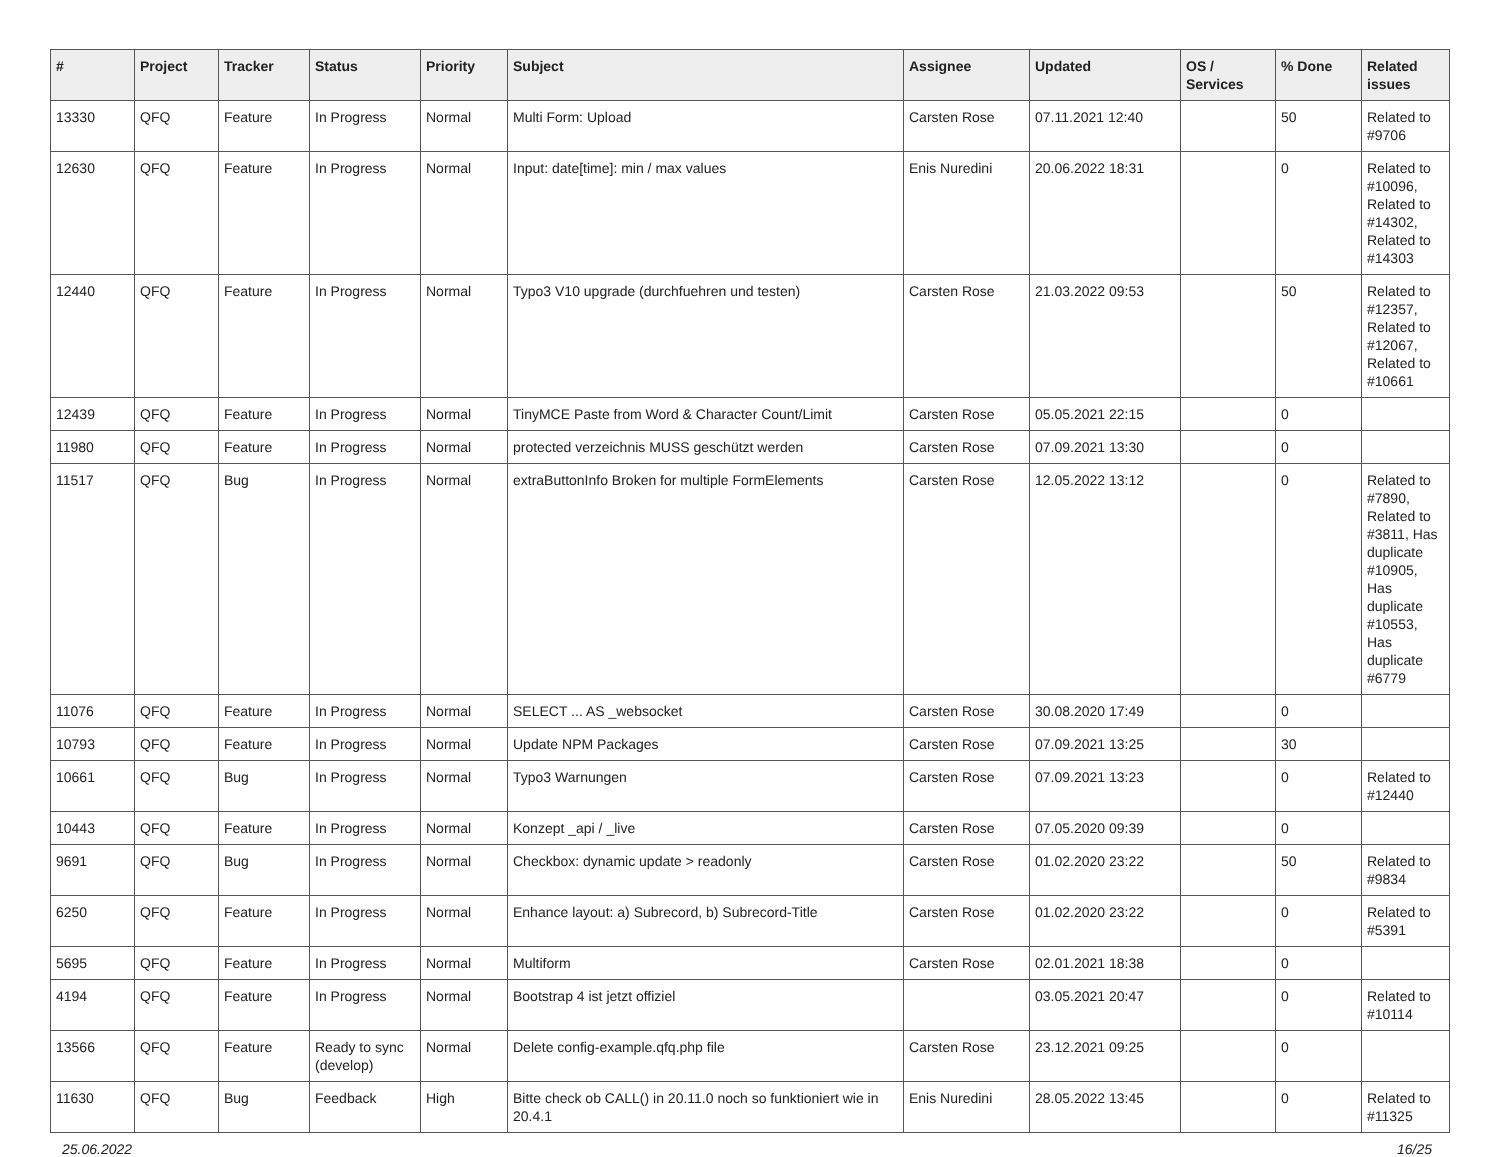| # | Project | Tracker | Status | Priority | Subject | Assignee | Updated | OS / Services | % Done | Related issues |
| --- | --- | --- | --- | --- | --- | --- | --- | --- | --- | --- |
| 13330 | QFQ | Feature | In Progress | Normal | Multi Form: Upload | Carsten Rose | 07.11.2021 12:40 | | 50 | Related to #9706 |
| 12630 | QFQ | Feature | In Progress | Normal | Input: date[time]: min / max values | Enis Nuredini | 20.06.2022 18:31 | | 0 | Related to #10096, Related to #14302, Related to #14303 |
| 12440 | QFQ | Feature | In Progress | Normal | Typo3 V10 upgrade (durchfuehren und testen) | Carsten Rose | 21.03.2022 09:53 | | 50 | Related to #12357, Related to #12067, Related to #10661 |
| 12439 | QFQ | Feature | In Progress | Normal | TinyMCE Paste from Word & Character Count/Limit | Carsten Rose | 05.05.2021 22:15 | | 0 | |
| 11980 | QFQ | Feature | In Progress | Normal | protected verzeichnis MUSS geschützt werden | Carsten Rose | 07.09.2021 13:30 | | 0 | |
| 11517 | QFQ | Bug | In Progress | Normal | extraButtonInfo Broken for multiple FormElements | Carsten Rose | 12.05.2022 13:12 | | 0 | Related to #7890, Related to #3811, Has duplicate #10905, Has duplicate #10553, Has duplicate #6779 |
| 11076 | QFQ | Feature | In Progress | Normal | SELECT ... AS _websocket | Carsten Rose | 30.08.2020 17:49 | | 0 | |
| 10793 | QFQ | Feature | In Progress | Normal | Update NPM Packages | Carsten Rose | 07.09.2021 13:25 | | 30 | |
| 10661 | QFQ | Bug | In Progress | Normal | Typo3 Warnungen | Carsten Rose | 07.09.2021 13:23 | | 0 | Related to #12440 |
| 10443 | QFQ | Feature | In Progress | Normal | Konzept _api / _live | Carsten Rose | 07.05.2020 09:39 | | 0 | |
| 9691 | QFQ | Bug | In Progress | Normal | Checkbox: dynamic update > readonly | Carsten Rose | 01.02.2020 23:22 | | 50 | Related to #9834 |
| 6250 | QFQ | Feature | In Progress | Normal | Enhance layout: a) Subrecord, b) Subrecord-Title | Carsten Rose | 01.02.2020 23:22 | | 0 | Related to #5391 |
| 5695 | QFQ | Feature | In Progress | Normal | Multiform | Carsten Rose | 02.01.2021 18:38 | | 0 | |
| 4194 | QFQ | Feature | In Progress | Normal | Bootstrap 4 ist jetzt offiziel | | 03.05.2021 20:47 | | 0 | Related to #10114 |
| 13566 | QFQ | Feature | Ready to sync (develop) | Normal | Delete config-example.qfq.php file | Carsten Rose | 23.12.2021 09:25 | | 0 | |
| 11630 | QFQ | Bug | Feedback | High | Bitte check ob CALL() in 20.11.0 noch so funktioniert wie in 20.4.1 | Enis Nuredini | 28.05.2022 13:45 | | 0 | Related to #11325 |
25.06.2022 16/25